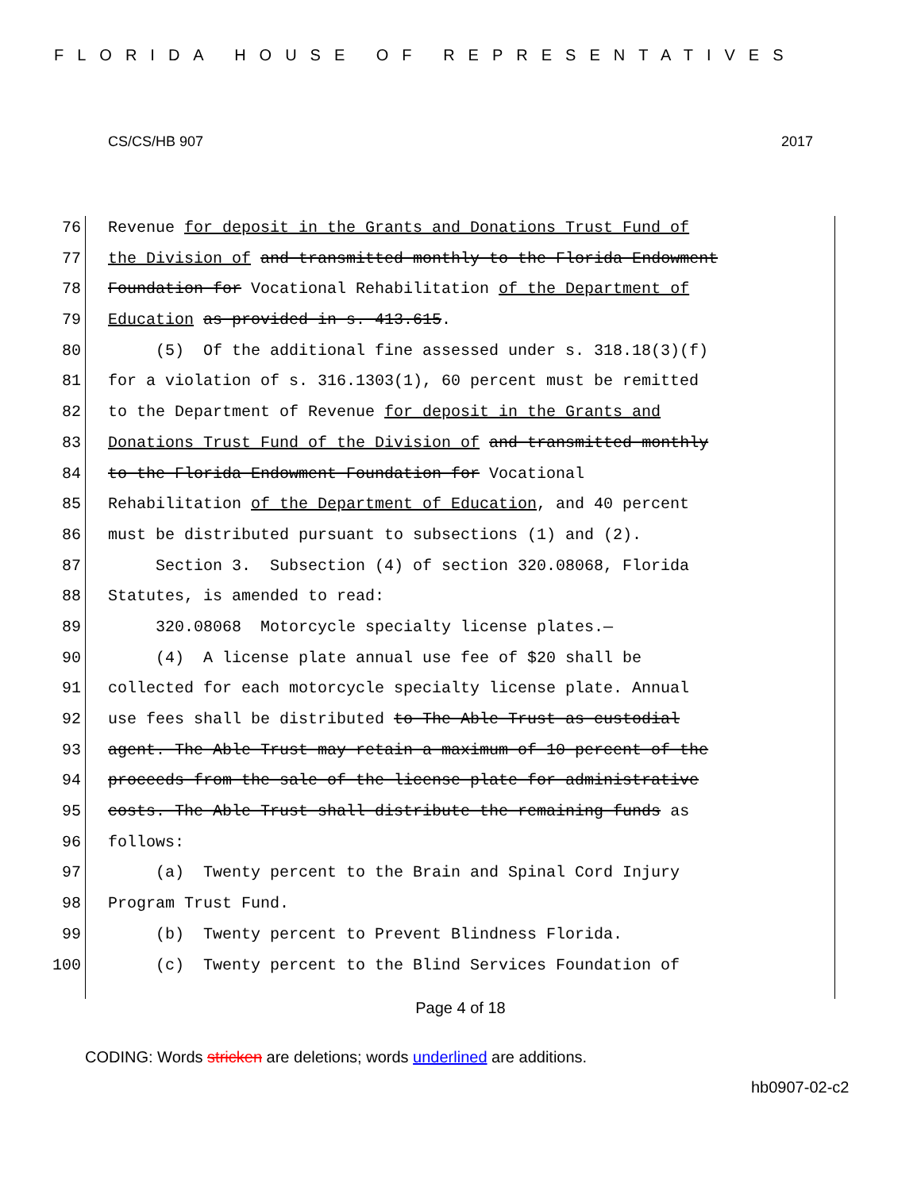FLORIDA HOUSE OF REPRESENTATIVES
CS/CS/HB 907 2017
76 Revenue for deposit in the Grants and Donations Trust Fund of
77 the Division of and transmitted monthly to the Florida Endowment
78 Foundation for Vocational Rehabilitation of the Department of
79 Education as provided in s. 413.615.
80 (5) Of the additional fine assessed under s. 318.18(3)(f)
81 for a violation of s. 316.1303(1), 60 percent must be remitted
82 to the Department of Revenue for deposit in the Grants and
83 Donations Trust Fund of the Division of and transmitted monthly
84 to the Florida Endowment Foundation for Vocational
85 Rehabilitation of the Department of Education, and 40 percent
86 must be distributed pursuant to subsections (1) and (2).
87 Section 3. Subsection (4) of section 320.08068, Florida
88 Statutes, is amended to read:
89 320.08068 Motorcycle specialty license plates.—
90 (4) A license plate annual use fee of $20 shall be
91 collected for each motorcycle specialty license plate. Annual
92 use fees shall be distributed to The Able Trust as custodial
93 agent. The Able Trust may retain a maximum of 10 percent of the
94 proceeds from the sale of the license plate for administrative
95 costs. The Able Trust shall distribute the remaining funds as
96 follows:
97 (a) Twenty percent to the Brain and Spinal Cord Injury
98 Program Trust Fund.
99 (b) Twenty percent to Prevent Blindness Florida.
100 (c) Twenty percent to the Blind Services Foundation of
Page 4 of 18
CODING: Words stricken are deletions; words underlined are additions.
hb0907-02-c2